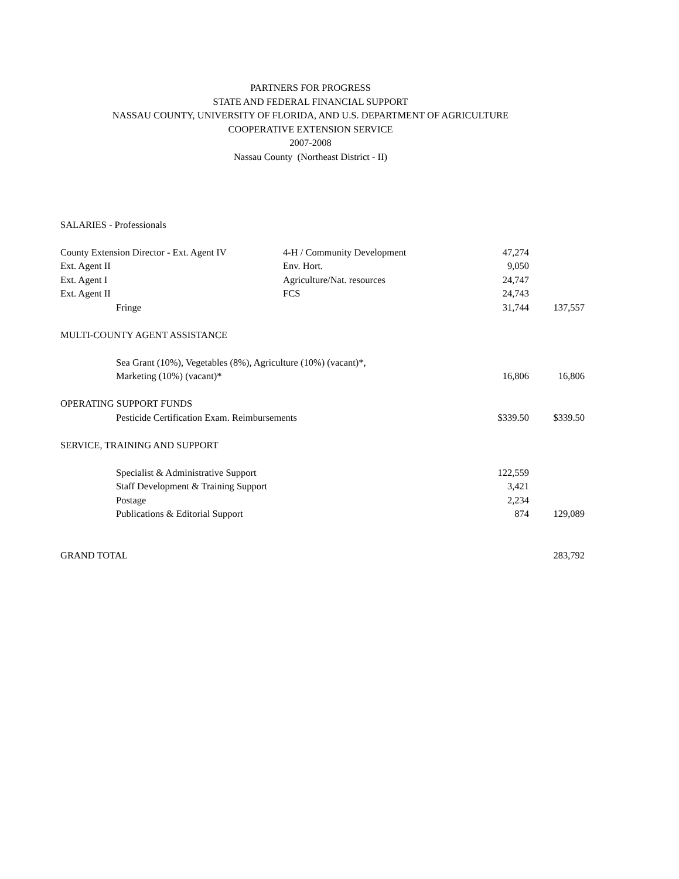PARTNERS FOR PROGRESS
STATE AND FEDERAL FINANCIAL SUPPORT
NASSAU COUNTY, UNIVERSITY OF FLORIDA, AND U.S. DEPARTMENT OF AGRICULTURE
COOPERATIVE EXTENSION SERVICE
2007-2008
Nassau County (Northeast District - II)
| SALARIES - Professionals | | | |
| County Extension Director - Ext. Agent IV | 4-H / Community Development | 47,274 | |
| Ext. Agent II | Env. Hort. | 9,050 | |
| Ext. Agent I | Agriculture/Nat. resources | 24,747 | |
| Ext. Agent II | FCS | 24,743 | |
| Fringe | | 31,744 | 137,557 |
| MULTI-COUNTY AGENT ASSISTANCE | | | |
| Sea Grant (10%), Vegetables (8%), Agriculture (10%) (vacant)*, | | | |
| Marketing (10%) (vacant)* | | 16,806 | 16,806 |
| OPERATING SUPPORT FUNDS | | | |
| Pesticide Certification Exam. Reimbursements | | $339.50 | $339.50 |
| SERVICE, TRAINING AND SUPPORT | | | |
| Specialist & Administrative Support | | 122,559 | |
| Staff Development & Training Support | | 3,421 | |
| Postage | | 2,234 | |
| Publications & Editorial Support | | 874 | 129,089 |
| GRAND TOTAL | | | 283,792 |